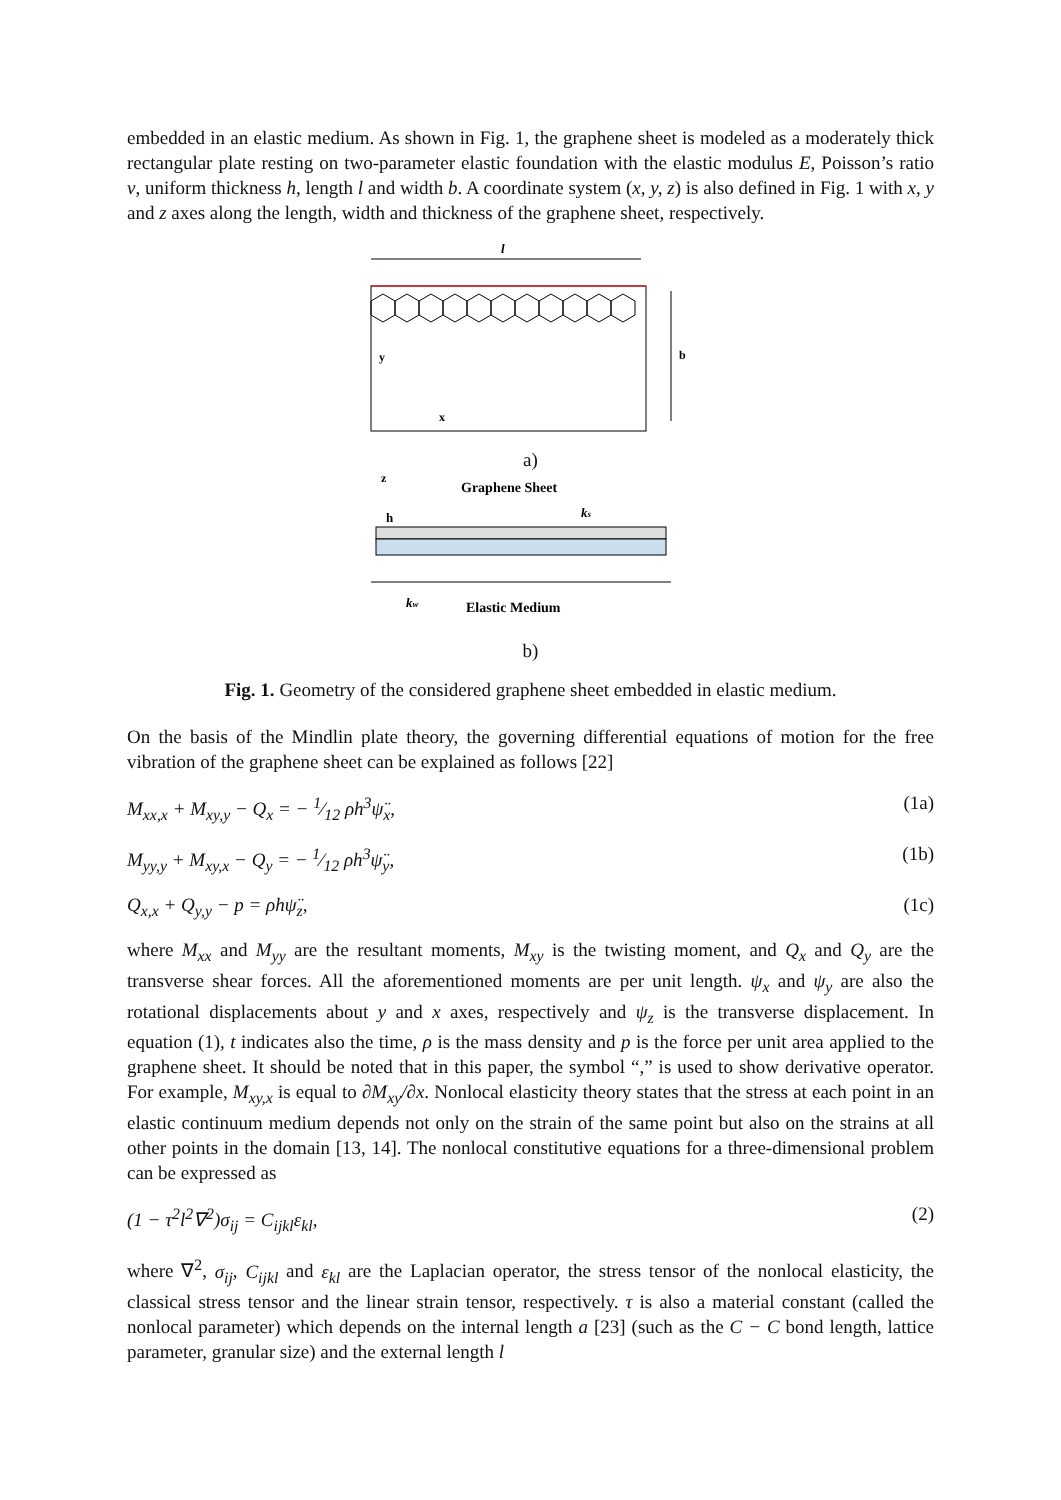embedded in an elastic medium. As shown in Fig. 1, the graphene sheet is modeled as a moderately thick rectangular plate resting on two-parameter elastic foundation with the elastic modulus E, Poisson’s ratio ν, uniform thickness h, length l and width b. A coordinate system (x, y, z) is also defined in Fig. 1 with x, y and z axes along the length, width and thickness of the graphene sheet, respectively.
l
b
y
x
a)
Graphene Sheet
z
h
ks
kw
Elastic Medium
b)
Fig. 1. Geometry of the considered graphene sheet embedded in elastic medium.
On the basis of the Mindlin plate theory, the governing differential equations of motion for the free vibration of the graphene sheet can be explained as follows [22]
M<sub>xx,x</sub> + M<sub>xy,y</sub> − Q<sub>x</sub> = − 1⁄12 ρh<sup>3</sup>ψ̈<sub>x</sub>, (1a)
M<sub>yy,y</sub> + M<sub>xy,x</sub> − Q<sub>y</sub> = − 1⁄12 ρh<sup>3</sup>ψ̈<sub>y</sub>, (1b)
Q<sub>x,x</sub> + Q<sub>y,y</sub> − p = ρhψ̈<sub>z</sub>, (1c)
where M<sub>xx</sub> and M<sub>yy</sub> are the resultant moments, M<sub>xy</sub> is the twisting moment, and Q<sub>x</sub> and Q<sub>y</sub> are the transverse shear forces. All the aforementioned moments are per unit length. ψ<sub>x</sub> and ψ<sub>y</sub> are also the rotational displacements about y and x axes, respectively and ψ<sub>z</sub> is the transverse displacement. In equation (1), t indicates also the time, ρ is the mass density and p is the force per unit area applied to the graphene sheet. It should be noted that in this paper, the symbol “,” is used to show derivative operator. For example, M<sub>xy,x</sub> is equal to ∂M<sub>xy</sub>/∂x. Nonlocal elasticity theory states that the stress at each point in an elastic continuum medium depends not only on the strain of the same point but also on the strains at all other points in the domain [13, 14]. The nonlocal constitutive equations for a three-dimensional problem can be expressed as
(1 − τ<sup>2</sup>l<sup>2</sup>∇<sup>2</sup>)σ<sub>ij</sub> = C<sub>ijkl</sub>ε<sub>kl</sub>, (2)
where ∇<sup>2</sup>, σ<sub>ij</sub>, C<sub>ijkl</sub> and ε<sub>kl</sub> are the Laplacian operator, the stress tensor of the nonlocal elasticity, the classical stress tensor and the linear strain tensor, respectively. τ is also a material constant (called the nonlocal parameter) which depends on the internal length a [23] (such as the C − C bond length, lattice parameter, granular size) and the external length l